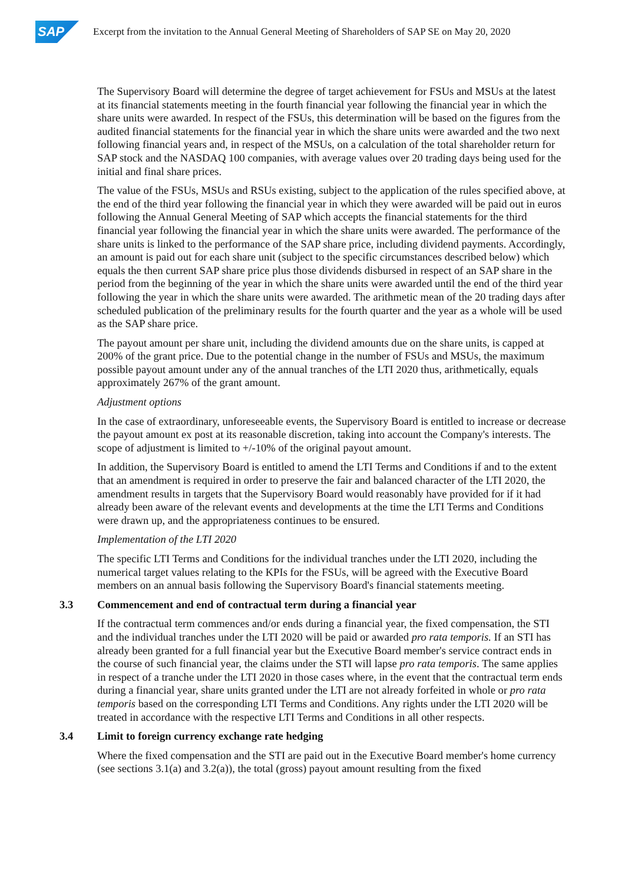SAP
Excerpt from the invitation to the Annual General Meeting of Shareholders of SAP SE on May 20, 2020
The Supervisory Board will determine the degree of target achievement for FSUs and MSUs at the latest at its financial statements meeting in the fourth financial year following the financial year in which the share units were awarded. In respect of the FSUs, this determination will be based on the figures from the audited financial statements for the financial year in which the share units were awarded and the two next following financial years and, in respect of the MSUs, on a calculation of the total shareholder return for SAP stock and the NASDAQ 100 companies, with average values over 20 trading days being used for the initial and final share prices.
The value of the FSUs, MSUs and RSUs existing, subject to the application of the rules specified above, at the end of the third year following the financial year in which they were awarded will be paid out in euros following the Annual General Meeting of SAP which accepts the financial statements for the third financial year following the financial year in which the share units were awarded. The performance of the share units is linked to the performance of the SAP share price, including dividend payments. Accordingly, an amount is paid out for each share unit (subject to the specific circumstances described below) which equals the then current SAP share price plus those dividends disbursed in respect of an SAP share in the period from the beginning of the year in which the share units were awarded until the end of the third year following the year in which the share units were awarded. The arithmetic mean of the 20 trading days after scheduled publication of the preliminary results for the fourth quarter and the year as a whole will be used as the SAP share price.
The payout amount per share unit, including the dividend amounts due on the share units, is capped at 200% of the grant price. Due to the potential change in the number of FSUs and MSUs, the maximum possible payout amount under any of the annual tranches of the LTI 2020 thus, arithmetically, equals approximately 267% of the grant amount.
Adjustment options
In the case of extraordinary, unforeseeable events, the Supervisory Board is entitled to increase or decrease the payout amount ex post at its reasonable discretion, taking into account the Company's interests. The scope of adjustment is limited to +/-10% of the original payout amount.
In addition, the Supervisory Board is entitled to amend the LTI Terms and Conditions if and to the extent that an amendment is required in order to preserve the fair and balanced character of the LTI 2020, the amendment results in targets that the Supervisory Board would reasonably have provided for if it had already been aware of the relevant events and developments at the time the LTI Terms and Conditions were drawn up, and the appropriateness continues to be ensured.
Implementation of the LTI 2020
The specific LTI Terms and Conditions for the individual tranches under the LTI 2020, including the numerical target values relating to the KPIs for the FSUs, will be agreed with the Executive Board members on an annual basis following the Supervisory Board's financial statements meeting.
3.3 Commencement and end of contractual term during a financial year
If the contractual term commences and/or ends during a financial year, the fixed compensation, the STI and the individual tranches under the LTI 2020 will be paid or awarded pro rata temporis. If an STI has already been granted for a full financial year but the Executive Board member's service contract ends in the course of such financial year, the claims under the STI will lapse pro rata temporis. The same applies in respect of a tranche under the LTI 2020 in those cases where, in the event that the contractual term ends during a financial year, share units granted under the LTI are not already forfeited in whole or pro rata temporis based on the corresponding LTI Terms and Conditions. Any rights under the LTI 2020 will be treated in accordance with the respective LTI Terms and Conditions in all other respects.
3.4 Limit to foreign currency exchange rate hedging
Where the fixed compensation and the STI are paid out in the Executive Board member's home currency (see sections 3.1(a) and 3.2(a)), the total (gross) payout amount resulting from the fixed